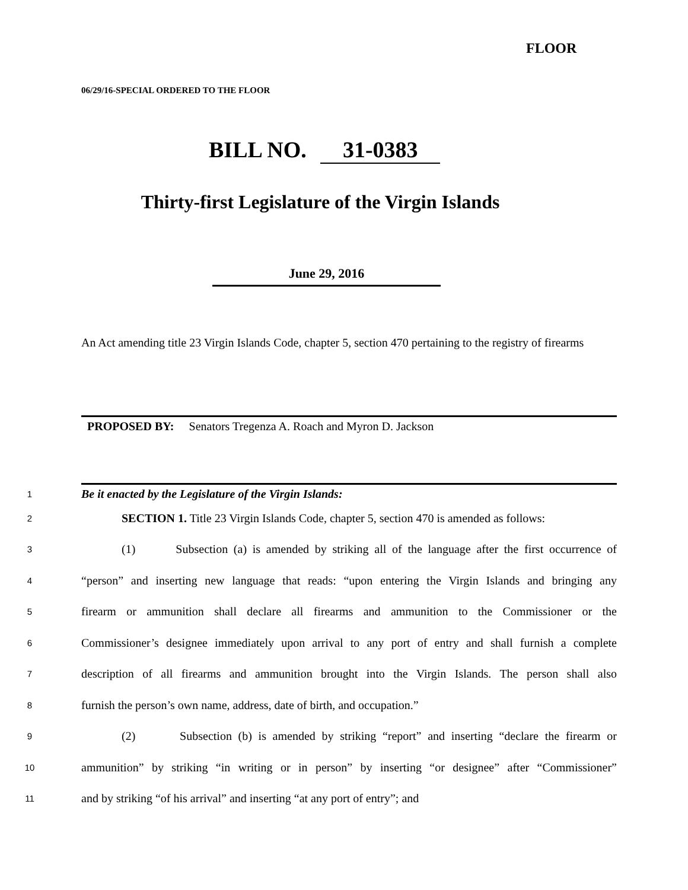FLOOR
06/29/16-SPECIAL ORDERED TO THE FLOOR
BILL NO. 31-0383
Thirty-first Legislature of the Virgin Islands
June 29, 2016
An Act amending title 23 Virgin Islands Code, chapter 5, section 470 pertaining to the registry of firearms
PROPOSED BY: Senators Tregenza A. Roach and Myron D. Jackson
1 Be it enacted by the Legislature of the Virgin Islands:
2 SECTION 1. Title 23 Virgin Islands Code, chapter 5, section 470 is amended as follows:
3 (1) Subsection (a) is amended by striking all of the language after the first occurrence of
4 “person” and inserting new language that reads: “upon entering the Virgin Islands and bringing any
5 firearm or ammunition shall declare all firearms and ammunition to the Commissioner or the
6 Commissioner’s designee immediately upon arrival to any port of entry and shall furnish a complete
7 description of all firearms and ammunition brought into the Virgin Islands. The person shall also
8 furnish the person’s own name, address, date of birth, and occupation.”
9 (2) Subsection (b) is amended by striking “report” and inserting “declare the firearm or
10 ammunition” by striking “in writing or in person” by inserting “or designee” after “Commissioner”
11 and by striking “of his arrival” and inserting “at any port of entry”; and